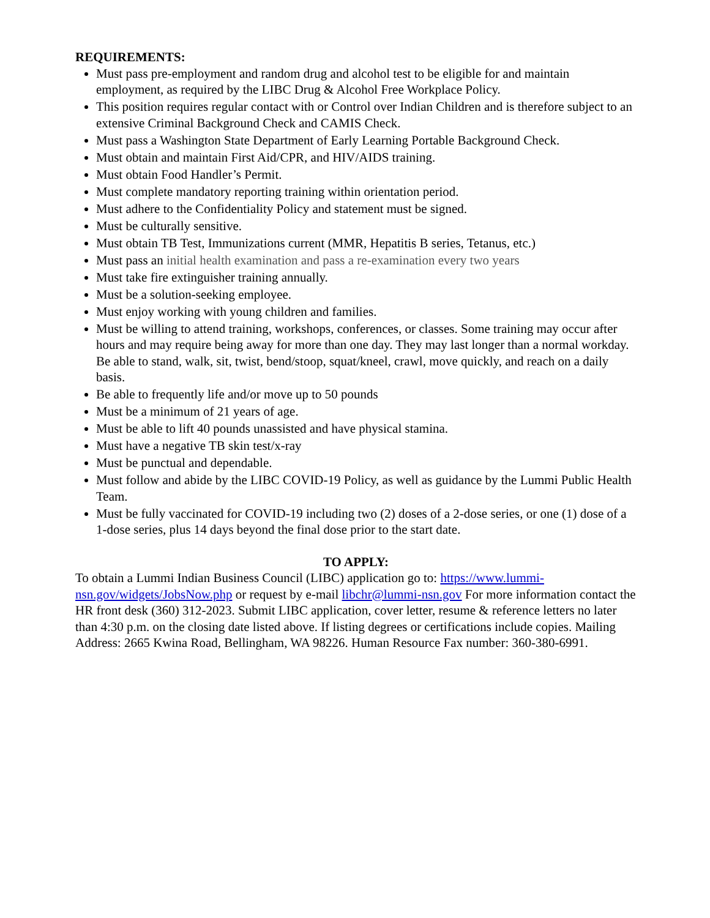REQUIREMENTS:
Must pass pre-employment and random drug and alcohol test to be eligible for and maintain employment, as required by the LIBC Drug & Alcohol Free Workplace Policy.
This position requires regular contact with or Control over Indian Children and is therefore subject to an extensive Criminal Background Check and CAMIS Check.
Must pass a Washington State Department of Early Learning Portable Background Check.
Must obtain and maintain First Aid/CPR, and HIV/AIDS training.
Must obtain Food Handler’s Permit.
Must complete mandatory reporting training within orientation period.
Must adhere to the Confidentiality Policy and statement must be signed.
Must be culturally sensitive.
Must obtain TB Test, Immunizations current (MMR, Hepatitis B series, Tetanus, etc.)
Must pass an initial health examination and pass a re-examination every two years
Must take fire extinguisher training annually.
Must be a solution-seeking employee.
Must enjoy working with young children and families.
Must be willing to attend training, workshops, conferences, or classes. Some training may occur after hours and may require being away for more than one day. They may last longer than a normal workday. Be able to stand, walk, sit, twist, bend/stoop, squat/kneel, crawl, move quickly, and reach on a daily basis.
Be able to frequently life and/or move up to 50 pounds
Must be a minimum of 21 years of age.
Must be able to lift 40 pounds unassisted and have physical stamina.
Must have a negative TB skin test/x-ray
Must be punctual and dependable.
Must follow and abide by the LIBC COVID-19 Policy, as well as guidance by the Lummi Public Health Team.
Must be fully vaccinated for COVID-19 including two (2) doses of a 2-dose series, or one (1) dose of a 1-dose series, plus 14 days beyond the final dose prior to the start date.
TO APPLY:
To obtain a Lummi Indian Business Council (LIBC) application go to: https://www.lummi-nsn.gov/widgets/JobsNow.php or request by e-mail libchr@lummi-nsn.gov For more information contact the HR front desk (360) 312-2023. Submit LIBC application, cover letter, resume & reference letters no later than 4:30 p.m. on the closing date listed above. If listing degrees or certifications include copies. Mailing Address: 2665 Kwina Road, Bellingham, WA 98226. Human Resource Fax number: 360-380-6991.